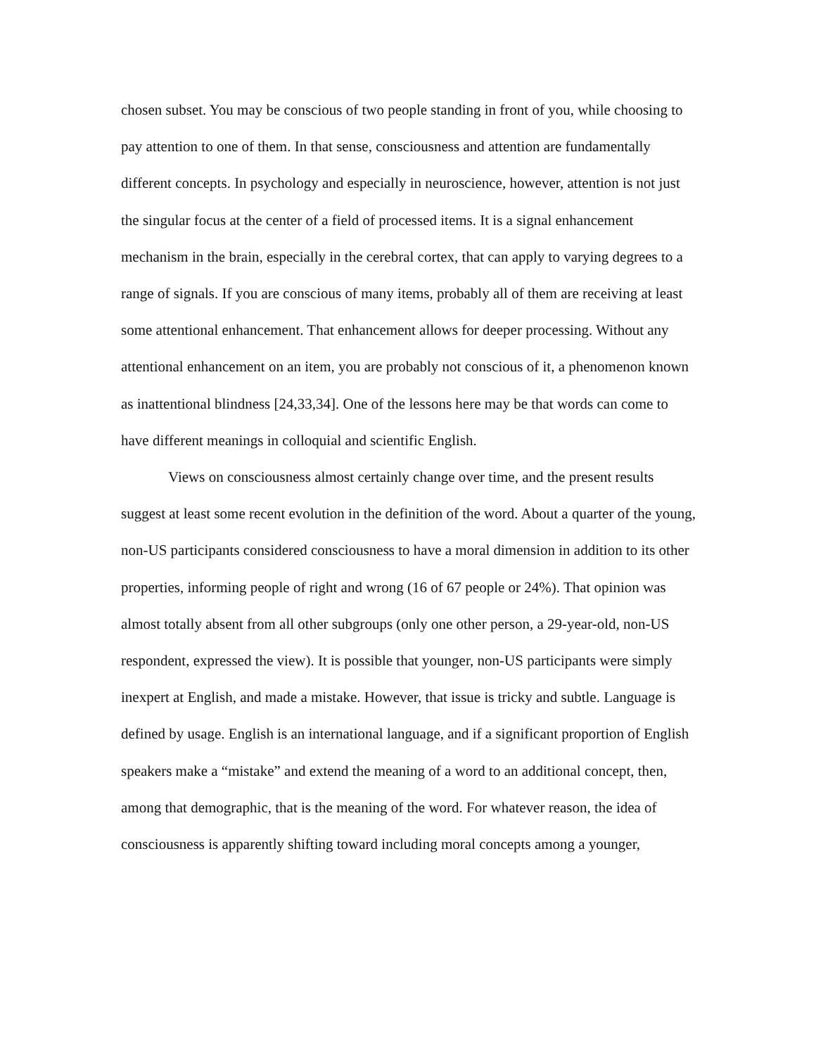chosen subset. You may be conscious of two people standing in front of you, while choosing to pay attention to one of them. In that sense, consciousness and attention are fundamentally different concepts. In psychology and especially in neuroscience, however, attention is not just the singular focus at the center of a field of processed items. It is a signal enhancement mechanism in the brain, especially in the cerebral cortex, that can apply to varying degrees to a range of signals. If you are conscious of many items, probably all of them are receiving at least some attentional enhancement. That enhancement allows for deeper processing. Without any attentional enhancement on an item, you are probably not conscious of it, a phenomenon known as inattentional blindness [24,33,34]. One of the lessons here may be that words can come to have different meanings in colloquial and scientific English.
Views on consciousness almost certainly change over time, and the present results suggest at least some recent evolution in the definition of the word. About a quarter of the young, non-US participants considered consciousness to have a moral dimension in addition to its other properties, informing people of right and wrong (16 of 67 people or 24%). That opinion was almost totally absent from all other subgroups (only one other person, a 29-year-old, non-US respondent, expressed the view). It is possible that younger, non-US participants were simply inexpert at English, and made a mistake. However, that issue is tricky and subtle. Language is defined by usage. English is an international language, and if a significant proportion of English speakers make a “mistake” and extend the meaning of a word to an additional concept, then, among that demographic, that is the meaning of the word. For whatever reason, the idea of consciousness is apparently shifting toward including moral concepts among a younger,